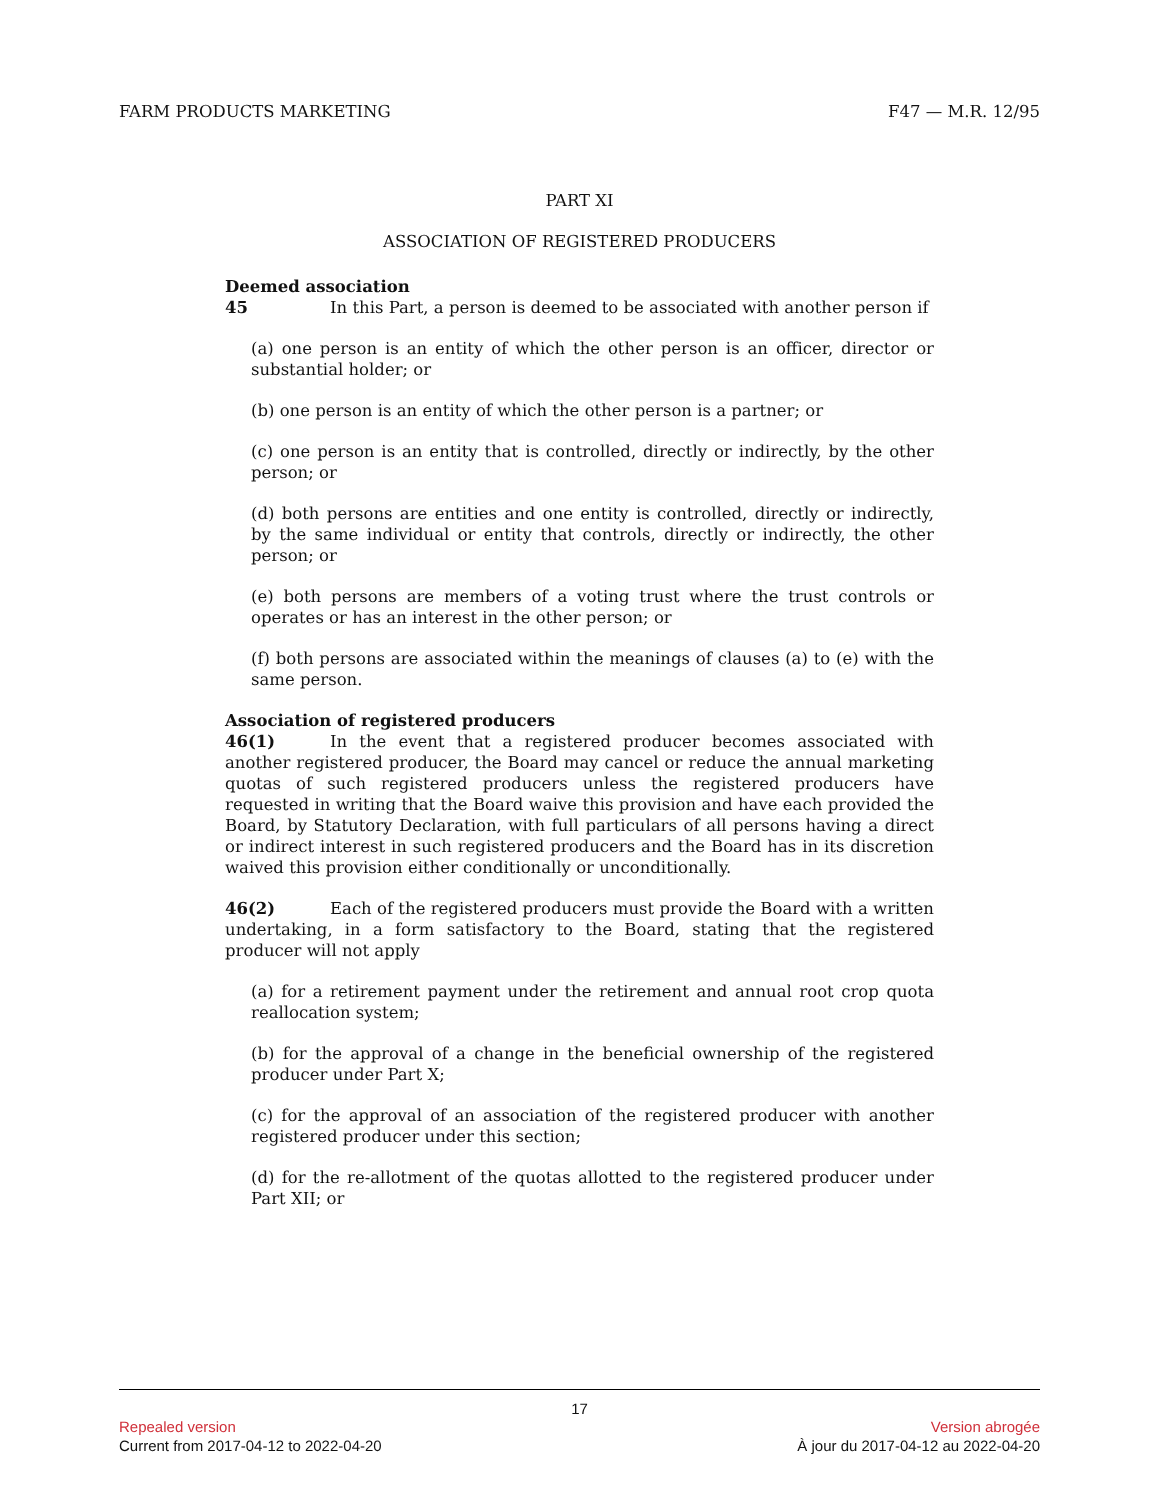FARM PRODUCTS MARKETING F47 — M.R. 12/95
PART XI
ASSOCIATION OF REGISTERED PRODUCERS
Deemed association
45 In this Part, a person is deemed to be associated with another person if
(a) one person is an entity of which the other person is an officer, director or substantial holder; or
(b) one person is an entity of which the other person is a partner; or
(c) one person is an entity that is controlled, directly or indirectly, by the other person; or
(d) both persons are entities and one entity is controlled, directly or indirectly, by the same individual or entity that controls, directly or indirectly, the other person; or
(e) both persons are members of a voting trust where the trust controls or operates or has an interest in the other person; or
(f) both persons are associated within the meanings of clauses (a) to (e) with the same person.
Association of registered producers
46(1) In the event that a registered producer becomes associated with another registered producer, the Board may cancel or reduce the annual marketing quotas of such registered producers unless the registered producers have requested in writing that the Board waive this provision and have each provided the Board, by Statutory Declaration, with full particulars of all persons having a direct or indirect interest in such registered producers and the Board has in its discretion waived this provision either conditionally or unconditionally.
46(2) Each of the registered producers must provide the Board with a written undertaking, in a form satisfactory to the Board, stating that the registered producer will not apply
(a) for a retirement payment under the retirement and annual root crop quota reallocation system;
(b) for the approval of a change in the beneficial ownership of the registered producer under Part X;
(c) for the approval of an association of the registered producer with another registered producer under this section;
(d) for the re-allotment of the quotas allotted to the registered producer under Part XII; or
17
Repealed version Version abrogée
Current from 2017-04-12 to 2022-04-20 À jour du 2017-04-12 au 2022-04-20